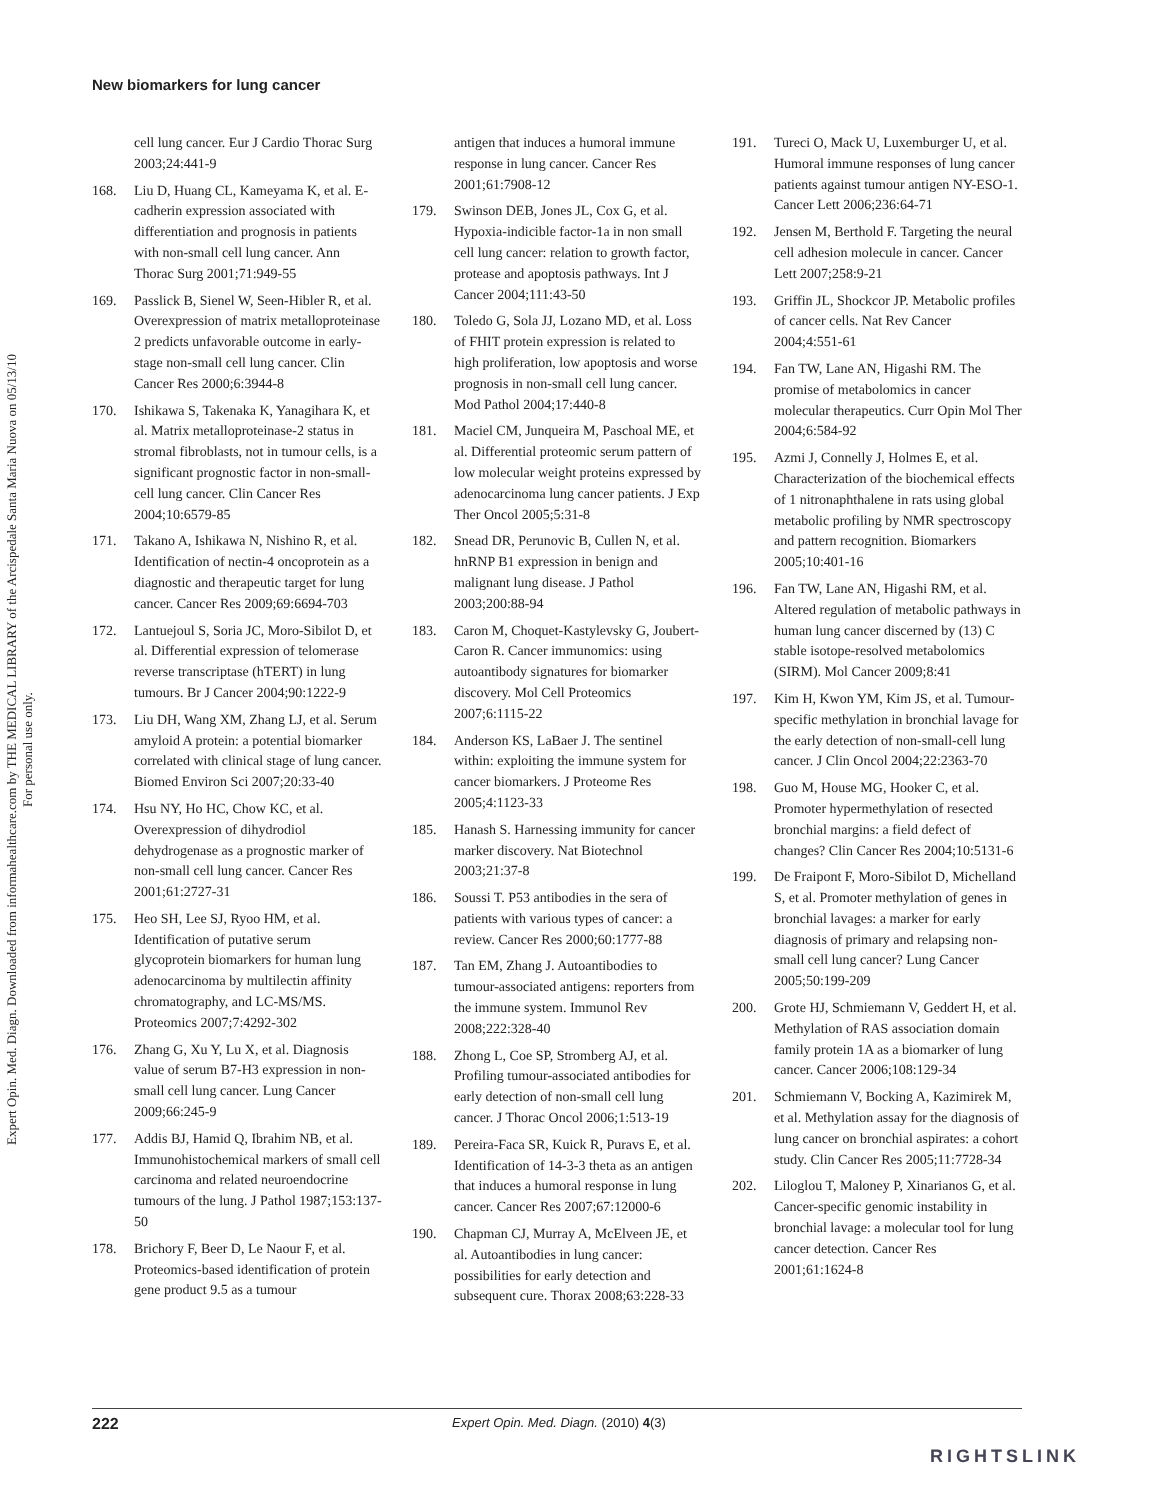New biomarkers for lung cancer
Expert Opin. Med. Diagn. Downloaded from informahealthcare.com by THE MEDICAL LIBRARY of the Arcispedale Santa Maria Nuova on 05/13/10
For personal use only.
cell lung cancer. Eur J Cardio Thorac Surg 2003;24:441-9
168. Liu D, Huang CL, Kameyama K, et al. E-cadherin expression associated with differentiation and prognosis in patients with non-small cell lung cancer. Ann Thorac Surg 2001;71:949-55
169. Passlick B, Sienel W, Seen-Hibler R, et al. Overexpression of matrix metalloproteinase 2 predicts unfavorable outcome in early-stage non-small cell lung cancer. Clin Cancer Res 2000;6:3944-8
170. Ishikawa S, Takenaka K, Yanagihara K, et al. Matrix metalloproteinase-2 status in stromal fibroblasts, not in tumour cells, is a significant prognostic factor in non-small-cell lung cancer. Clin Cancer Res 2004;10:6579-85
171. Takano A, Ishikawa N, Nishino R, et al. Identification of nectin-4 oncoprotein as a diagnostic and therapeutic target for lung cancer. Cancer Res 2009;69:6694-703
172. Lantuejoul S, Soria JC, Moro-Sibilot D, et al. Differential expression of telomerase reverse transcriptase (hTERT) in lung tumours. Br J Cancer 2004;90:1222-9
173. Liu DH, Wang XM, Zhang LJ, et al. Serum amyloid A protein: a potential biomarker correlated with clinical stage of lung cancer. Biomed Environ Sci 2007;20:33-40
174. Hsu NY, Ho HC, Chow KC, et al. Overexpression of dihydrodiol dehydrogenase as a prognostic marker of non-small cell lung cancer. Cancer Res 2001;61:2727-31
175. Heo SH, Lee SJ, Ryoo HM, et al. Identification of putative serum glycoprotein biomarkers for human lung adenocarcinoma by multilectin affinity chromatography, and LC-MS/MS. Proteomics 2007;7:4292-302
176. Zhang G, Xu Y, Lu X, et al. Diagnosis value of serum B7-H3 expression in non-small cell lung cancer. Lung Cancer 2009;66:245-9
177. Addis BJ, Hamid Q, Ibrahim NB, et al. Immunohistochemical markers of small cell carcinoma and related neuroendocrine tumours of the lung. J Pathol 1987;153:137-50
178. Brichory F, Beer D, Le Naour F, et al. Proteomics-based identification of protein gene product 9.5 as a tumour
antigen that induces a humoral immune response in lung cancer. Cancer Res 2001;61:7908-12
179. Swinson DEB, Jones JL, Cox G, et al. Hypoxia-indicible factor-1a in non small cell lung cancer: relation to growth factor, protease and apoptosis pathways. Int J Cancer 2004;111:43-50
180. Toledo G, Sola JJ, Lozano MD, et al. Loss of FHIT protein expression is related to high proliferation, low apoptosis and worse prognosis in non-small cell lung cancer. Mod Pathol 2004;17:440-8
181. Maciel CM, Junqueira M, Paschoal ME, et al. Differential proteomic serum pattern of low molecular weight proteins expressed by adenocarcinoma lung cancer patients. J Exp Ther Oncol 2005;5:31-8
182. Snead DR, Perunovic B, Cullen N, et al. hnRNP B1 expression in benign and malignant lung disease. J Pathol 2003;200:88-94
183. Caron M, Choquet-Kastylevsky G, Joubert-Caron R. Cancer immunomics: using autoantibody signatures for biomarker discovery. Mol Cell Proteomics 2007;6:1115-22
184. Anderson KS, LaBaer J. The sentinel within: exploiting the immune system for cancer biomarkers. J Proteome Res 2005;4:1123-33
185. Hanash S. Harnessing immunity for cancer marker discovery. Nat Biotechnol 2003;21:37-8
186. Soussi T. P53 antibodies in the sera of patients with various types of cancer: a review. Cancer Res 2000;60:1777-88
187. Tan EM, Zhang J. Autoantibodies to tumour-associated antigens: reporters from the immune system. Immunol Rev 2008;222:328-40
188. Zhong L, Coe SP, Stromberg AJ, et al. Profiling tumour-associated antibodies for early detection of non-small cell lung cancer. J Thorac Oncol 2006;1:513-19
189. Pereira-Faca SR, Kuick R, Puravs E, et al. Identification of 14-3-3 theta as an antigen that induces a humoral response in lung cancer. Cancer Res 2007;67:12000-6
190. Chapman CJ, Murray A, McElveen JE, et al. Autoantibodies in lung cancer: possibilities for early detection and subsequent cure. Thorax 2008;63:228-33
191. Tureci O, Mack U, Luxemburger U, et al. Humoral immune responses of lung cancer patients against tumour antigen NY-ESO-1. Cancer Lett 2006;236:64-71
192. Jensen M, Berthold F. Targeting the neural cell adhesion molecule in cancer. Cancer Lett 2007;258:9-21
193. Griffin JL, Shockcor JP. Metabolic profiles of cancer cells. Nat Rev Cancer 2004;4:551-61
194. Fan TW, Lane AN, Higashi RM. The promise of metabolomics in cancer molecular therapeutics. Curr Opin Mol Ther 2004;6:584-92
195. Azmi J, Connelly J, Holmes E, et al. Characterization of the biochemical effects of 1 nitronaphthalene in rats using global metabolic profiling by NMR spectroscopy and pattern recognition. Biomarkers 2005;10:401-16
196. Fan TW, Lane AN, Higashi RM, et al. Altered regulation of metabolic pathways in human lung cancer discerned by (13) C stable isotope-resolved metabolomics (SIRM). Mol Cancer 2009;8:41
197. Kim H, Kwon YM, Kim JS, et al. Tumour-specific methylation in bronchial lavage for the early detection of non-small-cell lung cancer. J Clin Oncol 2004;22:2363-70
198. Guo M, House MG, Hooker C, et al. Promoter hypermethylation of resected bronchial margins: a field defect of changes? Clin Cancer Res 2004;10:5131-6
199. De Fraipont F, Moro-Sibilot D, Michelland S, et al. Promoter methylation of genes in bronchial lavages: a marker for early diagnosis of primary and relapsing non-small cell lung cancer? Lung Cancer 2005;50:199-209
200. Grote HJ, Schmiemann V, Geddert H, et al. Methylation of RAS association domain family protein 1A as a biomarker of lung cancer. Cancer 2006;108:129-34
201. Schmiemann V, Bocking A, Kazimirek M, et al. Methylation assay for the diagnosis of lung cancer on bronchial aspirates: a cohort study. Clin Cancer Res 2005;11:7728-34
202. Liloglou T, Maloney P, Xinarianos G, et al. Cancer-specific genomic instability in bronchial lavage: a molecular tool for lung cancer detection. Cancer Res 2001;61:1624-8
222 Expert Opin. Med. Diagn. (2010) 4(3)
RIGHTSLINK